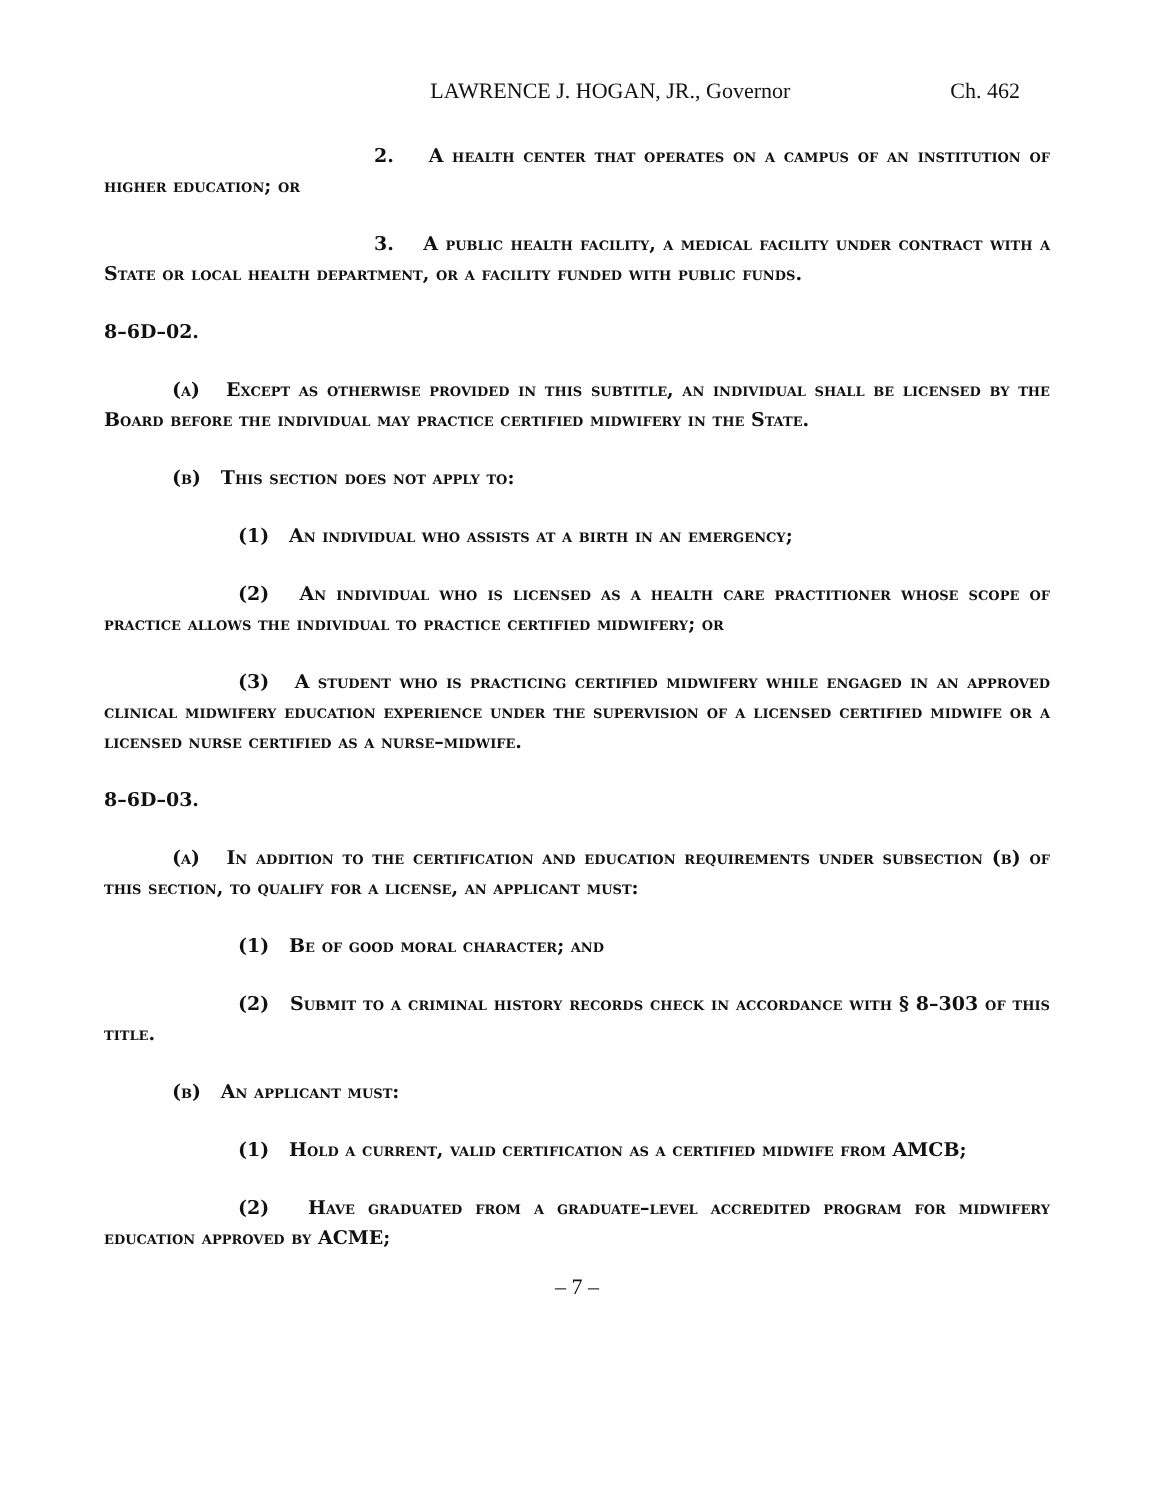LAWRENCE J. HOGAN, JR., Governor Ch. 462
2. A health center that operates on a campus of an institution of higher education; or
3. A public health facility, a medical facility under contract with a State or local health department, or a facility funded with public funds.
8–6D–02.
(a) Except as otherwise provided in this subtitle, an individual shall be licensed by the Board before the individual may practice certified midwifery in the State.
(b) This section does not apply to:
(1) An individual who assists at a birth in an emergency;
(2) An individual who is licensed as a health care practitioner whose scope of practice allows the individual to practice certified midwifery; or
(3) A student who is practicing certified midwifery while engaged in an approved clinical midwifery education experience under the supervision of a licensed certified midwife or a licensed nurse certified as a nurse–midwife.
8–6D–03.
(a) In addition to the certification and education requirements under subsection (b) of this section, to qualify for a license, an applicant must:
(1) Be of good moral character; and
(2) Submit to a criminal history records check in accordance with § 8–303 of this title.
(b) An applicant must:
(1) Hold a current, valid certification as a certified midwife from AMCB;
(2) Have graduated from a graduate–level accredited program for midwifery education approved by ACME;
– 7 –